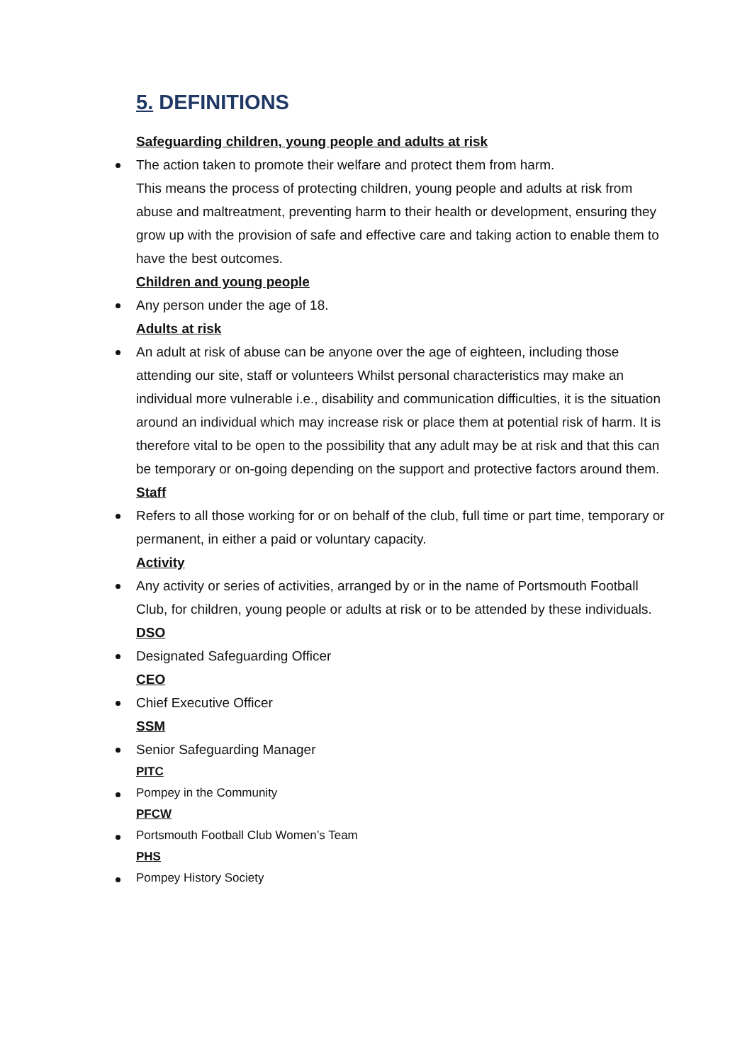5. DEFINITIONS
Safeguarding children, young people and adults at risk
The action taken to promote their welfare and protect them from harm.
This means the process of protecting children, young people and adults at risk from abuse and maltreatment, preventing harm to their health or development, ensuring they grow up with the provision of safe and effective care and taking action to enable them to have the best outcomes.
Children and young people
Any person under the age of 18.
Adults at risk
An adult at risk of abuse can be anyone over the age of eighteen, including those attending our site, staff or volunteers Whilst personal characteristics may make an individual more vulnerable i.e., disability and communication difficulties, it is the situation around an individual which may increase risk or place them at potential risk of harm. It is therefore vital to be open to the possibility that any adult may be at risk and that this can be temporary or on-going depending on the support and protective factors around them.
Staff
Refers to all those working for or on behalf of the club, full time or part time, temporary or permanent, in either a paid or voluntary capacity.
Activity
Any activity or series of activities, arranged by or in the name of Portsmouth Football Club, for children, young people or adults at risk or to be attended by these individuals.
DSO
Designated Safeguarding Officer
CEO
Chief Executive Officer
SSM
Senior Safeguarding Manager
PITC
Pompey in the Community
PFCW
Portsmouth Football Club Women’s Team
PHS
Pompey History Society